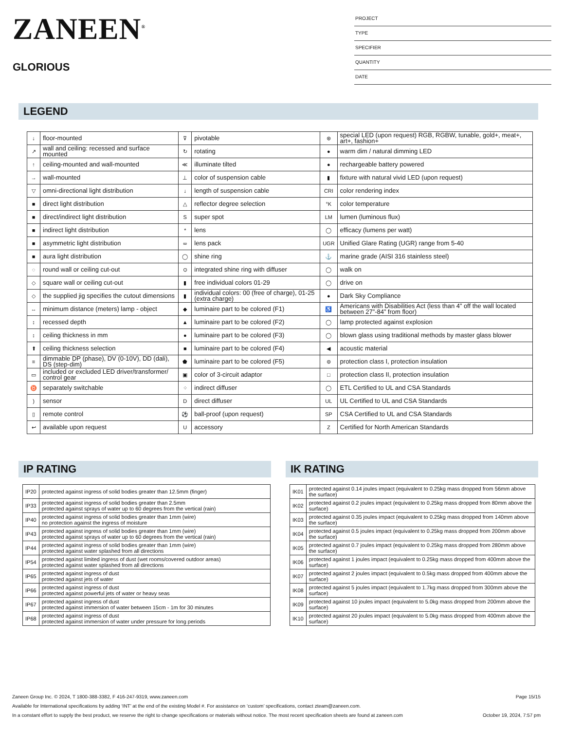ZANEEN<sup>®</sup>
GLORIOUS
PROJECT
TYPE
SPECIFIER
QUANTITY
DATE
LEGEND
| ↓ | floor-mounted | ⊽ | pivotable | ⊛ | special LED (upon request) RGB, RGBW, tunable, gold+, meat+, art+, fashion+ |
| ↗ | wall and ceiling: recessed and surface mounted | ↻ | rotating | ● | warm dim / natural dimming LED |
| ↑ | ceiling-mounted and wall-mounted | ≪ | illuminate tilted | ● | rechargeable battery powered |
| → | wall-mounted | ⊥ | color of suspension cable | ▮ | fixture with natural vivid LED (upon request) |
| ▽ | omni-directional light distribution | ↓ | length of suspension cable | CRI | color rendering index |
| ■ | direct light distribution | △ | reflector degree selection | °K | color temperature |
| ■ | direct/indirect light distribution | S | super spot | LM | lumen (luminous flux) |
| ■ | indirect light distribution | * | lens | ◯ | efficacy (lumens per watt) |
| ■ | asymmetric light distribution | ∞ | lens pack | UGR | Unified Glare Rating (UGR) range from 5-40 |
| ■ | aura light distribution | ◯ | shine ring | ⚓ | marine grade (AISI 316 stainless steel) |
| ◌ | round wall or ceiling cut-out | ⊙ | integrated shine ring with diffuser | ◯ | walk on |
| ◇ | square wall or ceiling cut-out | ▮ | free individual colors 01-29 | ◯ | drive on |
| ◇ | the supplied jig specifies the cutout dimensions | ▮ | individual colors: 00 (free of charge), 01-25 (extra charge) | ● | Dark Sky Compliance |
| ↔ | minimum distance (meters) lamp - object | ◆ | luminaire part to be colored (F1) | ♿ | Americans with Disabilities Act (less than 4” off the wall located between 27”-84” from floor) |
| ↕ | recessed depth | ▲ | luminaire part to be colored (F2) | ◯ | lamp protected against explosion |
| ↕ | ceiling thickness in mm | ● | luminaire part to be colored (F3) | ◯ | blown glass using traditional methods by master glass blower |
| ⬆ | ceiling thickness selection | ■ | luminaire part to be colored (F4) | ◀ | acoustic material |
| ≡ | dimmable DP (phase), DV (0-10V), DD (dali), DS (step-dim) | ⬟ | luminaire part to be colored (F5) | ⊜ | protection class I, protection insulation |
| ▭ | included or excluded LED driver/transformer/ control gear | ▣ | color of 3-circuit adaptor | □ | protection class II, protection insulation |
| ♉ | separately switchable | ⁘ | indirect diffuser | ◯ | ETL Certified to UL and CSA Standards |
| ) | sensor | D | direct diffuser | UL | UL Certified to UL and CSA Standards |
| ▯ | remote control | ⚽ | ball-proof (upon request) | SP | CSA Certified to UL and CSA Standards |
| ↩ | available upon request | U | accessory | Z | Certified for North American Standards |
IP RATING
| IP20 | protected against ingress of solid bodies greater than 12.5mm (finger) |
| IP33 | protected against ingress of solid bodies greater than 2.5mm protected against sprays of water up to 60 degrees from the vertical (rain) |
| IP40 | protected against ingress of solid bodies greater than 1mm (wire) no protection against the ingress of moisture |
| IP43 | protected against ingress of solid bodies greater than 1mm (wire) protected against sprays of water up to 60 degrees from the vertical (rain) |
| IP44 | protected against ingress of solid bodies greater than 1mm (wire) protected against water splashed from all directions |
| IP54 | protected against limited ingress of dust (wet rooms/covered outdoor areas) protected against water splashed from all directions |
| IP65 | protected against ingress of dust protected against jets of water |
| IP66 | protected against ingress of dust protected against powerful jets of water or heavy seas |
| IP67 | protected against ingress of dust protected against immersion of water between 15cm - 1m for 30 minutes |
| IP68 | protected against ingress of dust protected against immersion of water under pressure for long periods |
IK RATING
| IK01 | protected against 0.14 joules impact (equivalent to 0.25kg mass dropped from 56mm above the surface) |
| IK02 | protected against 0.2 joules impact (equivalent to 0.25kg mass dropped from 80mm above the surface) |
| IK03 | protected against 0.35 joules impact (equivalent to 0.25kg mass dropped from 140mm above the surface) |
| IK04 | protected against 0.5 joules impact (equivalent to 0.25kg mass dropped from 200mm above the surface) |
| IK05 | protected against 0.7 joules impact (equivalent to 0.25kg mass dropped from 280mm above the surface) |
| IK06 | protected against 1 joules impact (equivalent to 0.25kg mass dropped from 400mm above the surface) |
| IK07 | protected against 2 joules impact (equivalent to 0.5kg mass dropped from 400mm above the surface) |
| IK08 | protected against 5 joules impact (equivalent to 1.7kg mass dropped from 300mm above the surface) |
| IK09 | protected against 10 joules impact (equivalent to 5.0kg mass dropped from 200mm above the surface) |
| IK10 | protected against 20 joules impact (equivalent to 5.0kg mass dropped from 400mm above the surface) |
Zaneen Group Inc. © 2024, T 1800-388-3382, F 416-247-9319, www.zaneen.com Page 15/15
Available for International specifications by adding ‘INT’ at the end of the existing Model #. For assistance on ‘custom’ specifications, contact zteam@zaneen.com.
In a constant effort to supply the best product, we reserve the right to change specifications or materials without notice. The most recent specification sheets are found at zaneen.com October 19, 2024, 7:57 pm